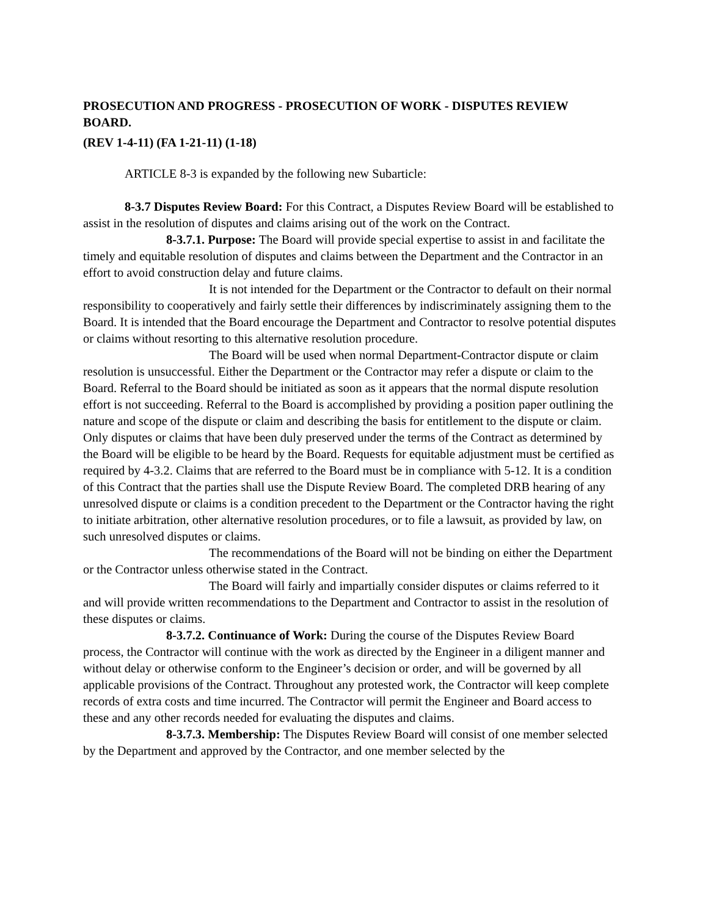PROSECUTION AND PROGRESS - PROSECUTION OF WORK - DISPUTES REVIEW BOARD.
(REV 1-4-11) (FA 1-21-11) (1-18)
ARTICLE 8-3 is expanded by the following new Subarticle:
8-3.7 Disputes Review Board: For this Contract, a Disputes Review Board will be established to assist in the resolution of disputes and claims arising out of the work on the Contract.
8-3.7.1. Purpose: The Board will provide special expertise to assist in and facilitate the timely and equitable resolution of disputes and claims between the Department and the Contractor in an effort to avoid construction delay and future claims.
It is not intended for the Department or the Contractor to default on their normal responsibility to cooperatively and fairly settle their differences by indiscriminately assigning them to the Board. It is intended that the Board encourage the Department and Contractor to resolve potential disputes or claims without resorting to this alternative resolution procedure.
The Board will be used when normal Department-Contractor dispute or claim resolution is unsuccessful. Either the Department or the Contractor may refer a dispute or claim to the Board. Referral to the Board should be initiated as soon as it appears that the normal dispute resolution effort is not succeeding. Referral to the Board is accomplished by providing a position paper outlining the nature and scope of the dispute or claim and describing the basis for entitlement to the dispute or claim. Only disputes or claims that have been duly preserved under the terms of the Contract as determined by the Board will be eligible to be heard by the Board. Requests for equitable adjustment must be certified as required by 4-3.2. Claims that are referred to the Board must be in compliance with 5-12. It is a condition of this Contract that the parties shall use the Dispute Review Board. The completed DRB hearing of any unresolved dispute or claims is a condition precedent to the Department or the Contractor having the right to initiate arbitration, other alternative resolution procedures, or to file a lawsuit, as provided by law, on such unresolved disputes or claims.
The recommendations of the Board will not be binding on either the Department or the Contractor unless otherwise stated in the Contract.
The Board will fairly and impartially consider disputes or claims referred to it and will provide written recommendations to the Department and Contractor to assist in the resolution of these disputes or claims.
8-3.7.2. Continuance of Work: During the course of the Disputes Review Board process, the Contractor will continue with the work as directed by the Engineer in a diligent manner and without delay or otherwise conform to the Engineer’s decision or order, and will be governed by all applicable provisions of the Contract. Throughout any protested work, the Contractor will keep complete records of extra costs and time incurred. The Contractor will permit the Engineer and Board access to these and any other records needed for evaluating the disputes and claims.
8-3.7.3. Membership: The Disputes Review Board will consist of one member selected by the Department and approved by the Contractor, and one member selected by the